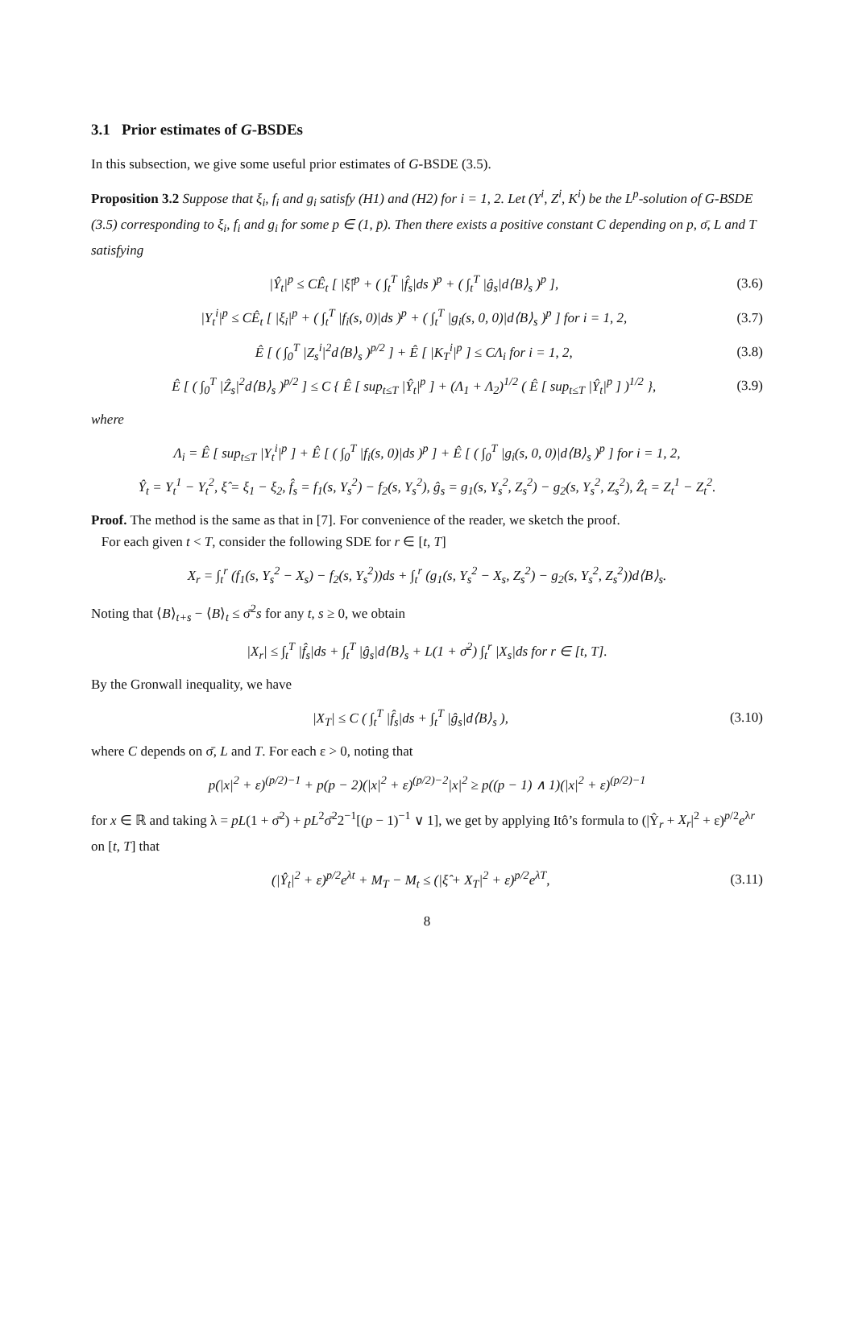3.1 Prior estimates of G-BSDEs
In this subsection, we give some useful prior estimates of G-BSDE (3.5).
Proposition 3.2 Suppose that ξ<sub>i</sub>, f<sub>i</sub> and g<sub>i</sub> satisfy (H1) and (H2) for i = 1, 2. Let (Y<sup>i</sup>, Z<sup>i</sup>, K<sup>i</sup>) be the L<sup>p</sup>-solution of G-BSDE (3.5) corresponding to ξ<sub>i</sub>, f<sub>i</sub> and g<sub>i</sub> for some p ∈ (1, p̄). Then there exists a positive constant C depending on p, σ̄, L and T satisfying
|Ŷ<sub>t</sub>|<sup>p</sup> ≤ CÊ<sub>t</sub> [ |ξ̂|<sup>p</sup> + ( ∫<sub>t</sub><sup>T</sup> |f̂<sub>s</sub>|ds )<sup>p</sup> + ( ∫<sub>t</sub><sup>T</sup> |ĝ<sub>s</sub>|d⟨B⟩<sub>s</sub> )<sup>p</sup> ], (3.6)
|Y<sub>t</sub><sup>i</sup>|<sup>p</sup> ≤ CÊ<sub>t</sub> [ |ξ<sub>i</sub>|<sup>p</sup> + ( ∫<sub>t</sub><sup>T</sup> |f<sub>i</sub>(s, 0)|ds )<sup>p</sup> + ( ∫<sub>t</sub><sup>T</sup> |g<sub>i</sub>(s, 0, 0)|d⟨B⟩<sub>s</sub> )<sup>p</sup> ] for i = 1, 2, (3.7)
Ê [ ( ∫<sub>0</sub><sup>T</sup> |Z<sub>s</sub><sup>i</sup>|<sup>2</sup>d⟨B⟩<sub>s</sub> )<sup>p/2</sup> ] + Ê [ |K<sub>T</sub><sup>i</sup>|<sup>p</sup> ] ≤ CΛ<sub>i</sub> for i = 1, 2, (3.8)
Ê [ ( ∫<sub>0</sub><sup>T</sup> |Ẑ<sub>s</sub>|<sup>2</sup>d⟨B⟩<sub>s</sub> )<sup>p/2</sup> ] ≤ C { Ê [ sup<sub>t≤T</sub> |Ŷ<sub>t</sub>|<sup>p</sup> ] + (Λ<sub>1</sub> + Λ<sub>2</sub>)<sup>1/2</sup> ( Ê [ sup<sub>t≤T</sub> |Ŷ<sub>t</sub>|<sup>p</sup> ] )<sup>1/2</sup> }, (3.9)
where
Λ<sub>i</sub> = Ê [ sup<sub>t≤T</sub> |Y<sub>t</sub><sup>i</sup>|<sup>p</sup> ] + Ê [ ( ∫<sub>0</sub><sup>T</sup> |f<sub>i</sub>(s, 0)|ds )<sup>p</sup> ] + Ê [ ( ∫<sub>0</sub><sup>T</sup> |g<sub>i</sub>(s, 0, 0)|d⟨B⟩<sub>s</sub> )<sup>p</sup> ] for i = 1, 2,
Ŷ<sub>t</sub> = Y<sub>t</sub><sup>1</sup> − Y<sub>t</sub><sup>2</sup>, ξ̂ = ξ<sub>1</sub> − ξ<sub>2</sub>, f̂<sub>s</sub> = f<sub>1</sub>(s, Y<sub>s</sub><sup>2</sup>) − f<sub>2</sub>(s, Y<sub>s</sub><sup>2</sup>), ĝ<sub>s</sub> = g<sub>1</sub>(s, Y<sub>s</sub><sup>2</sup>, Z<sub>s</sub><sup>2</sup>) − g<sub>2</sub>(s, Y<sub>s</sub><sup>2</sup>, Z<sub>s</sub><sup>2</sup>), Ẑ<sub>t</sub> = Z<sub>t</sub><sup>1</sup> − Z<sub>t</sub><sup>2</sup>.
Proof. The method is the same as that in [7]. For convenience of the reader, we sketch the proof.
For each given t < T, consider the following SDE for r ∈ [t, T]
X<sub>r</sub> = ∫<sub>t</sub><sup>r</sup> (f<sub>1</sub>(s, Y<sub>s</sub><sup>2</sup> − X<sub>s</sub>) − f<sub>2</sub>(s, Y<sub>s</sub><sup>2</sup>))ds + ∫<sub>t</sub><sup>r</sup> (g<sub>1</sub>(s, Y<sub>s</sub><sup>2</sup> − X<sub>s</sub>, Z<sub>s</sub><sup>2</sup>) − g<sub>2</sub>(s, Y<sub>s</sub><sup>2</sup>, Z<sub>s</sub><sup>2</sup>))d⟨B⟩<sub>s</sub>.
Noting that ⟨B⟩<sub>t+s</sub> − ⟨B⟩<sub>t</sub> ≤ σ̄<sup>2</sup>s for any t, s ≥ 0, we obtain
|X<sub>r</sub>| ≤ ∫<sub>t</sub><sup>T</sup> |f̂<sub>s</sub>|ds + ∫<sub>t</sub><sup>T</sup> |ĝ<sub>s</sub>|d⟨B⟩<sub>s</sub> + L(1 + σ̄<sup>2</sup>) ∫<sub>t</sub><sup>r</sup> |X<sub>s</sub>|ds for r ∈ [t, T].
By the Gronwall inequality, we have
|X<sub>T</sub>| ≤ C ( ∫<sub>t</sub><sup>T</sup> |f̂<sub>s</sub>|ds + ∫<sub>t</sub><sup>T</sup> |ĝ<sub>s</sub>|d⟨B⟩<sub>s</sub> ), (3.10)
where C depends on σ̄, L and T. For each ε > 0, noting that
p(|x|<sup>2</sup> + ε)<sup>(p/2)−1</sup> + p(p − 2)(|x|<sup>2</sup> + ε)<sup>(p/2)−2</sup>|x|<sup>2</sup> ≥ p((p − 1) ∧ 1)(|x|<sup>2</sup> + ε)<sup>(p/2)−1</sup>
for x ∈ ℝ and taking λ = pL(1 + σ̄<sup>2</sup>) + pL<sup>2</sup>σ̄<sup>2</sup>2<sup>−1</sup>[(p − 1)<sup>−1</sup> ∨ 1], we get by applying Itô’s formula to (|Ŷ<sub>r</sub> + X<sub>r</sub>|<sup>2</sup> + ε)<sup>p/2</sup>e<sup>λr</sup> on [t, T] that
(|Ŷ<sub>t</sub>|<sup>2</sup> + ε)<sup>p/2</sup>e<sup>λt</sup> + M<sub>T</sub> − M<sub>t</sub> ≤ (|ξ̂ + X<sub>T</sub>|<sup>2</sup> + ε)<sup>p/2</sup>e<sup>λT</sup>, (3.11)
8